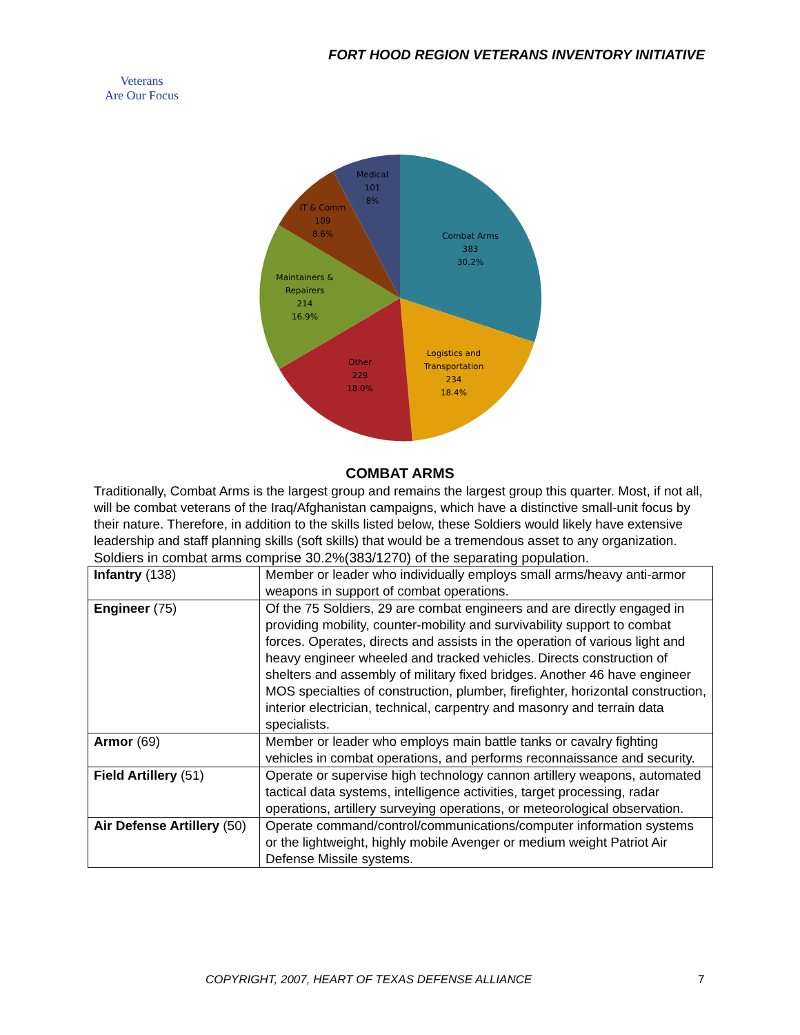FORT HOOD REGION VETERANS INVENTORY INITIATIVE
Veterans
Are Our Focus
Combat Arms
383
30.2%
Logistics and
Transportation
234
18.4%
Other
229
18.0%
Maintainers &
Repairers
214
16.9%
IT & Comm
109
8.6%
Medical
101
8%
COMBAT ARMS
Traditionally, Combat Arms is the largest group and remains the largest group this quarter. Most, if not all, will be combat veterans of the Iraq/Afghanistan campaigns, which have a distinctive small-unit focus by their nature. Therefore, in addition to the skills listed below, these Soldiers would likely have extensive leadership and staff planning skills (soft skills) that would be a tremendous asset to any organization.
Soldiers in combat arms comprise 30.2%(383/1270) of the separating population.
| Infantry (138) | Member or leader who individually employs small arms/heavy anti-armor weapons in support of combat operations. |
| Engineer (75) | Of the 75 Soldiers, 29 are combat engineers and are directly engaged in providing mobility, counter-mobility and survivability support to combat forces. Operates, directs and assists in the operation of various light and heavy engineer wheeled and tracked vehicles. Directs construction of shelters and assembly of military fixed bridges. Another 46 have engineer MOS specialties of construction, plumber, firefighter, horizontal construction, interior electrician, technical, carpentry and masonry and terrain data specialists. |
| Armor (69) | Member or leader who employs main battle tanks or cavalry fighting vehicles in combat operations, and performs reconnaissance and security. |
| Field Artillery (51) | Operate or supervise high technology cannon artillery weapons, automated tactical data systems, intelligence activities, target processing, radar operations, artillery surveying operations, or meteorological observation. |
| Air Defense Artillery (50) | Operate command/control/communications/computer information systems or the lightweight, highly mobile Avenger or medium weight Patriot Air Defense Missile systems. |
COPYRIGHT, 2007, HEART OF TEXAS DEFENSE ALLIANCE 7